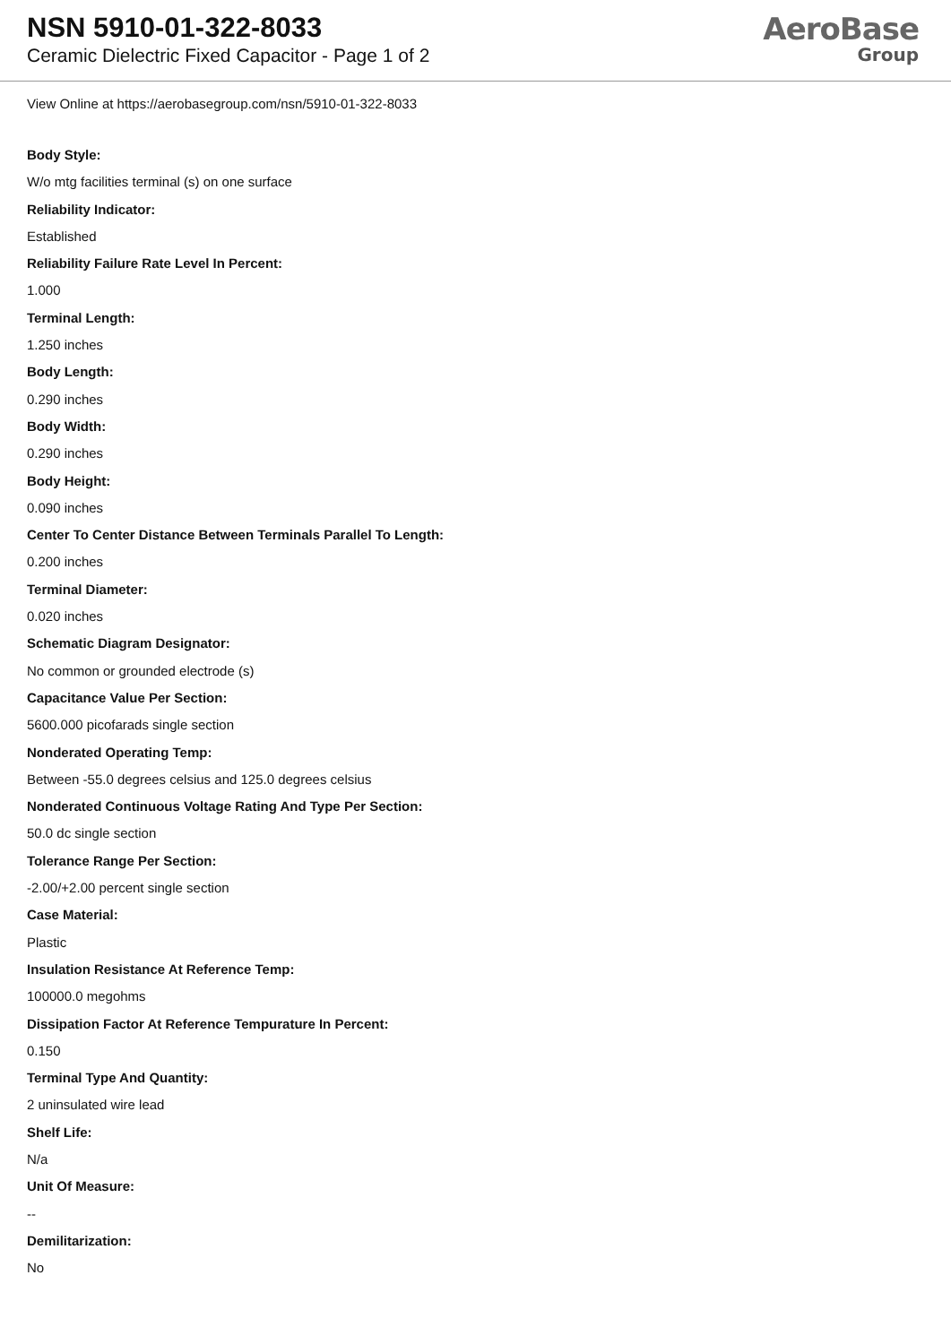NSN 5910-01-322-8033
Ceramic Dielectric Fixed Capacitor - Page 1 of 2
AeroBase
Group
View Online at https://aerobasegroup.com/nsn/5910-01-322-8033
Body Style:
W/o mtg facilities terminal (s) on one surface
Reliability Indicator:
Established
Reliability Failure Rate Level In Percent:
1.000
Terminal Length:
1.250 inches
Body Length:
0.290 inches
Body Width:
0.290 inches
Body Height:
0.090 inches
Center To Center Distance Between Terminals Parallel To Length:
0.200 inches
Terminal Diameter:
0.020 inches
Schematic Diagram Designator:
No common or grounded electrode (s)
Capacitance Value Per Section:
5600.000 picofarads single section
Nonderated Operating Temp:
Between -55.0 degrees celsius and 125.0 degrees celsius
Nonderated Continuous Voltage Rating And Type Per Section:
50.0 dc single section
Tolerance Range Per Section:
-2.00/+2.00 percent single section
Case Material:
Plastic
Insulation Resistance At Reference Temp:
100000.0 megohms
Dissipation Factor At Reference Tempurature In Percent:
0.150
Terminal Type And Quantity:
2 uninsulated wire lead
Shelf Life:
N/a
Unit Of Measure:
--
Demilitarization:
No